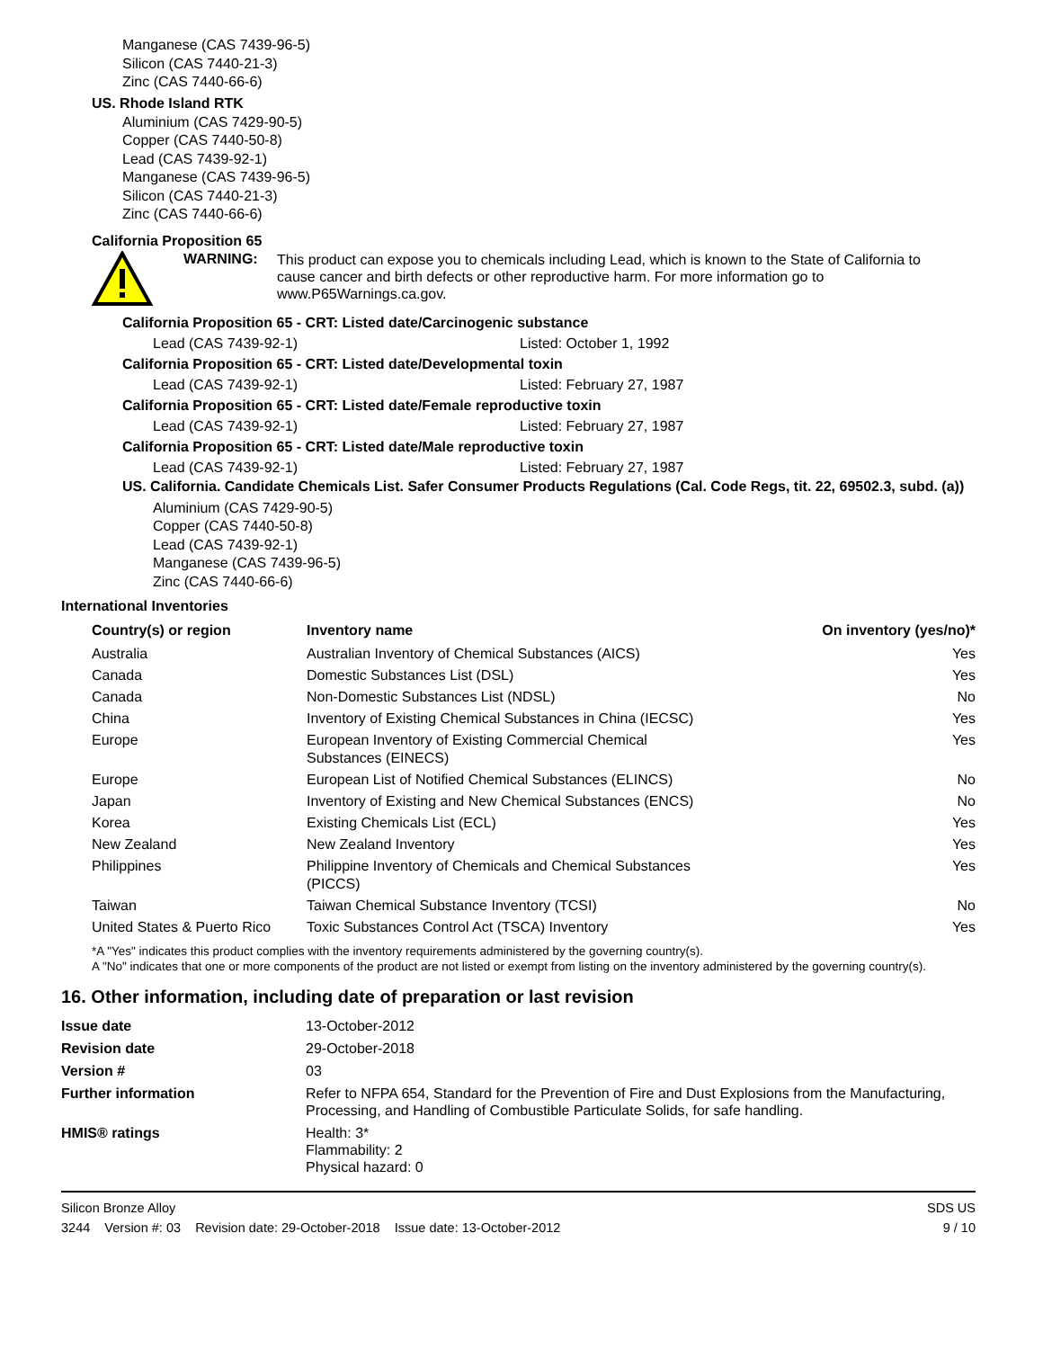Manganese (CAS 7439-96-5)
Silicon (CAS 7440-21-3)
Zinc (CAS 7440-66-6)
US. Rhode Island RTK
Aluminium (CAS 7429-90-5)
Copper (CAS 7440-50-8)
Lead (CAS 7439-92-1)
Manganese (CAS 7439-96-5)
Silicon (CAS 7440-21-3)
Zinc (CAS 7440-66-6)
California Proposition 65
WARNING:
This product can expose you to chemicals including Lead, which is known to the State of California to cause cancer and birth defects or other reproductive harm. For more information go to www.P65Warnings.ca.gov.
California Proposition 65 - CRT: Listed date/Carcinogenic substance
Lead (CAS 7439-92-1) Listed: October 1, 1992
California Proposition 65 - CRT: Listed date/Developmental toxin
Lead (CAS 7439-92-1) Listed: February 27, 1987
California Proposition 65 - CRT: Listed date/Female reproductive toxin
Lead (CAS 7439-92-1) Listed: February 27, 1987
California Proposition 65 - CRT: Listed date/Male reproductive toxin
Lead (CAS 7439-92-1) Listed: February 27, 1987
US. California. Candidate Chemicals List. Safer Consumer Products Regulations (Cal. Code Regs, tit. 22, 69502.3, subd. (a))
Aluminium (CAS 7429-90-5)
Copper (CAS 7440-50-8)
Lead (CAS 7439-92-1)
Manganese (CAS 7439-96-5)
Zinc (CAS 7440-66-6)
International Inventories
| Country(s) or region | Inventory name | On inventory (yes/no)* |
| --- | --- | --- |
| Australia | Australian Inventory of Chemical Substances (AICS) | Yes |
| Canada | Domestic Substances List (DSL) | Yes |
| Canada | Non-Domestic Substances List (NDSL) | No |
| China | Inventory of Existing Chemical Substances in China (IECSC) | Yes |
| Europe | European Inventory of Existing Commercial Chemical Substances (EINECS) | Yes |
| Europe | European List of Notified Chemical Substances (ELINCS) | No |
| Japan | Inventory of Existing and New Chemical Substances (ENCS) | No |
| Korea | Existing Chemicals List (ECL) | Yes |
| New Zealand | New Zealand Inventory | Yes |
| Philippines | Philippine Inventory of Chemicals and Chemical Substances (PICCS) | Yes |
| Taiwan | Taiwan Chemical Substance Inventory (TCSI) | No |
| United States & Puerto Rico | Toxic Substances Control Act (TSCA) Inventory | Yes |
*A "Yes" indicates this product complies with the inventory requirements administered by the governing country(s).
A "No" indicates that one or more components of the product are not listed or exempt from listing on the inventory administered by the governing country(s).
16. Other information, including date of preparation or last revision
| Issue date | 13-October-2012 |
| Revision date | 29-October-2018 |
| Version # | 03 |
| Further information | Refer to NFPA 654, Standard for the Prevention of Fire and Dust Explosions from the Manufacturing, Processing, and Handling of Combustible Particulate Solids, for safe handling. |
| HMIS® ratings | Health: 3* Flammability: 2 Physical hazard: 0 |
Silicon Bronze Alloy
3244 Version #: 03 Revision date: 29-October-2018 Issue date: 13-October-2012
SDS US
9 / 10